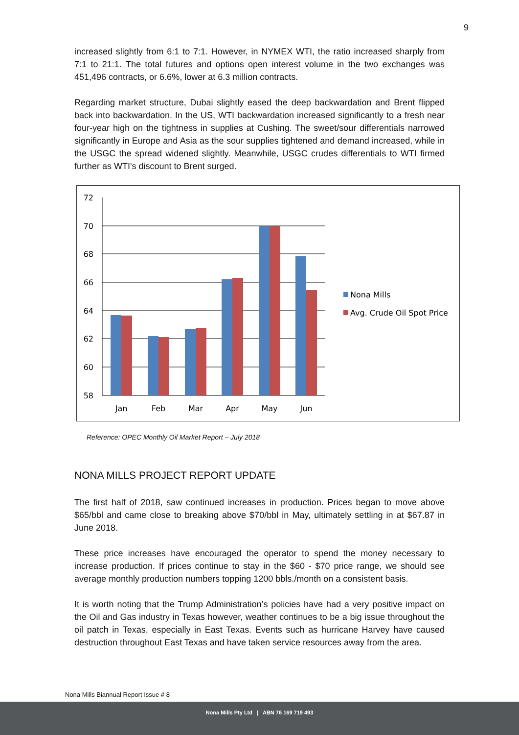9
increased slightly from 6:1 to 7:1. However, in NYMEX WTI, the ratio increased sharply from 7:1 to 21:1. The total futures and options open interest volume in the two exchanges was 451,496 contracts, or 6.6%, lower at 6.3 million contracts.
Regarding market structure, Dubai slightly eased the deep backwardation and Brent flipped back into backwardation. In the US, WTI backwardation increased significantly to a fresh near four-year high on the tightness in supplies at Cushing. The sweet/sour differentials narrowed significantly in Europe and Asia as the sour supplies tightened and demand increased, while in the USGC the spread widened slightly. Meanwhile, USGC crudes differentials to WTI firmed further as WTI's discount to Brent surged.
72
70
68
66
64
62
60
58
Jan
Feb
Mar
Apr
May
Jun
Nona Mills
Avg. Crude Oil Spot Price
Reference: OPEC Monthly Oil Market Report – July 2018
NONA MILLS PROJECT REPORT UPDATE
The first half of 2018, saw continued increases in production. Prices began to move above $65/bbl and came close to breaking above $70/bbl in May, ultimately settling in at $67.87 in June 2018.
These price increases have encouraged the operator to spend the money necessary to increase production. If prices continue to stay in the $60 - $70 price range, we should see average monthly production numbers topping 1200 bbls./month on a consistent basis.
It is worth noting that the Trump Administration’s policies have had a very positive impact on the Oil and Gas industry in Texas however, weather continues to be a big issue throughout the oil patch in Texas, especially in East Texas. Events such as hurricane Harvey have caused destruction throughout East Texas and have taken service resources away from the area.
Nona Mills Biannual Report Issue # 8
Nona Mills Pty Ltd | ABN 76 169 719 493